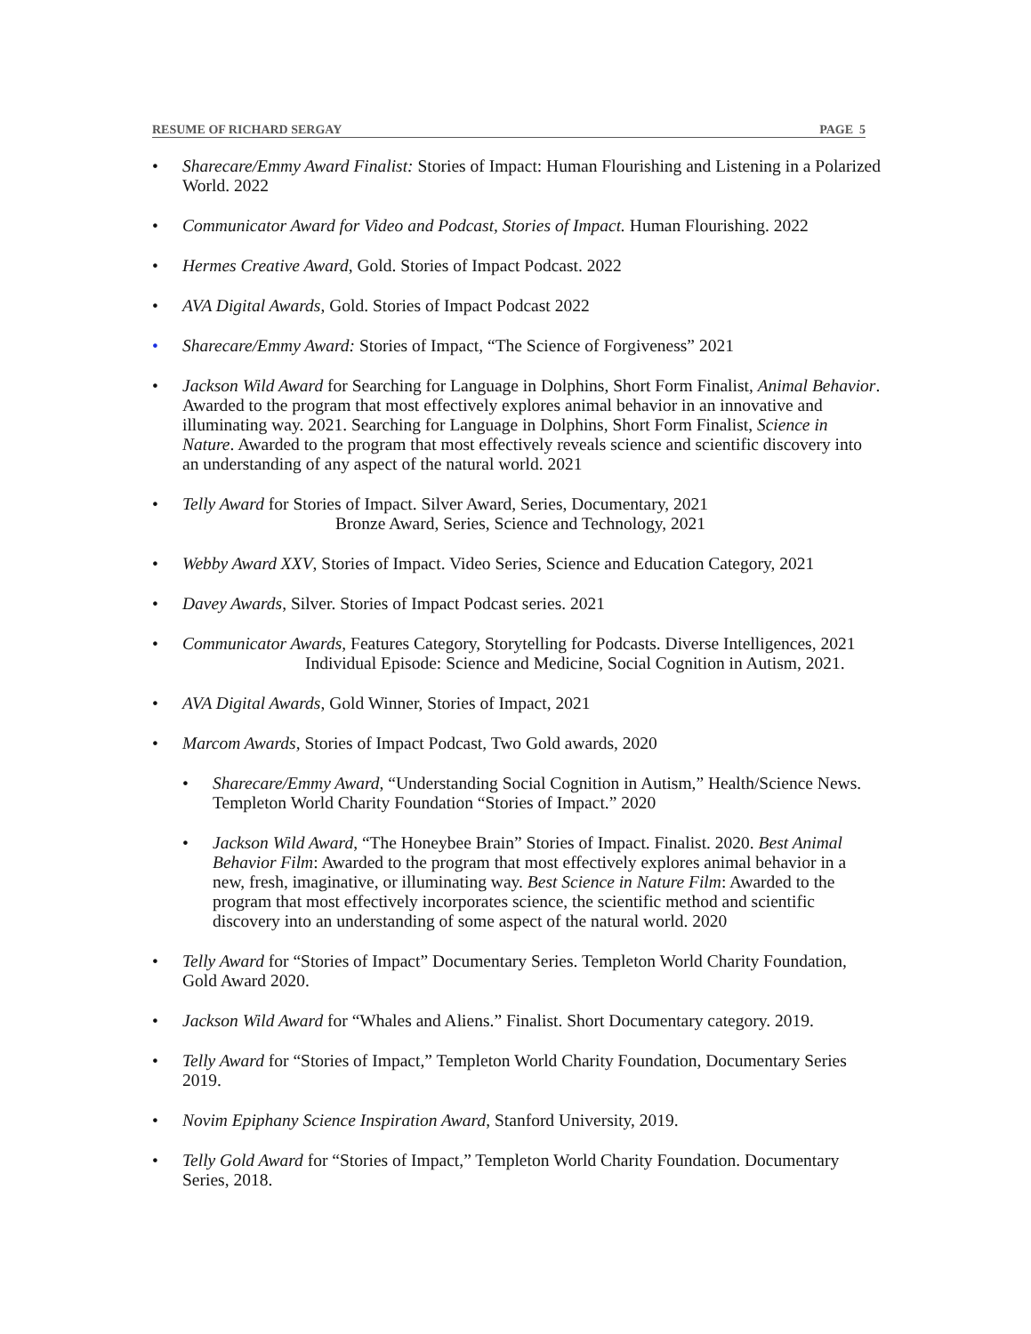RESUME OF RICHARD SERGAY PAGE 5
• Sharecare/Emmy Award Finalist: Stories of Impact: Human Flourishing and Listening in a Polarized World. 2022
• Communicator Award for Video and Podcast, Stories of Impact. Human Flourishing. 2022
• Hermes Creative Award, Gold. Stories of Impact Podcast. 2022
• AVA Digital Awards, Gold. Stories of Impact Podcast 2022
• Sharecare/Emmy Award: Stories of Impact, “The Science of Forgiveness” 2021
• Jackson Wild Award for Searching for Language in Dolphins, Short Form Finalist, Animal Behavior. Awarded to the program that most effectively explores animal behavior in an innovative and illuminating way. 2021. Searching for Language in Dolphins, Short Form Finalist, Science in Nature. Awarded to the program that most effectively reveals science and scientific discovery into an understanding of any aspect of the natural world. 2021
• Telly Award for Stories of Impact. Silver Award, Series, Documentary, 2021
Bronze Award, Series, Science and Technology, 2021
• Webby Award XXV, Stories of Impact. Video Series, Science and Education Category, 2021
• Davey Awards, Silver. Stories of Impact Podcast series. 2021
• Communicator Awards, Features Category, Storytelling for Podcasts. Diverse Intelligences, 2021
Individual Episode: Science and Medicine, Social Cognition in Autism, 2021.
• AVA Digital Awards, Gold Winner, Stories of Impact, 2021
• Marcom Awards, Stories of Impact Podcast, Two Gold awards, 2020
• Sharecare/Emmy Award, “Understanding Social Cognition in Autism,” Health/Science News. Templeton World Charity Foundation “Stories of Impact.” 2020
• Jackson Wild Award, “The Honeybee Brain” Stories of Impact. Finalist. 2020. Best Animal Behavior Film: Awarded to the program that most effectively explores animal behavior in a new, fresh, imaginative, or illuminating way. Best Science in Nature Film: Awarded to the program that most effectively incorporates science, the scientific method and scientific discovery into an understanding of some aspect of the natural world. 2020
• Telly Award for “Stories of Impact” Documentary Series. Templeton World Charity Foundation, Gold Award 2020.
• Jackson Wild Award for “Whales and Aliens.” Finalist. Short Documentary category. 2019.
• Telly Award for “Stories of Impact,” Templeton World Charity Foundation, Documentary Series 2019.
• Novim Epiphany Science Inspiration Award, Stanford University, 2019.
• Telly Gold Award for “Stories of Impact,” Templeton World Charity Foundation. Documentary Series, 2018.